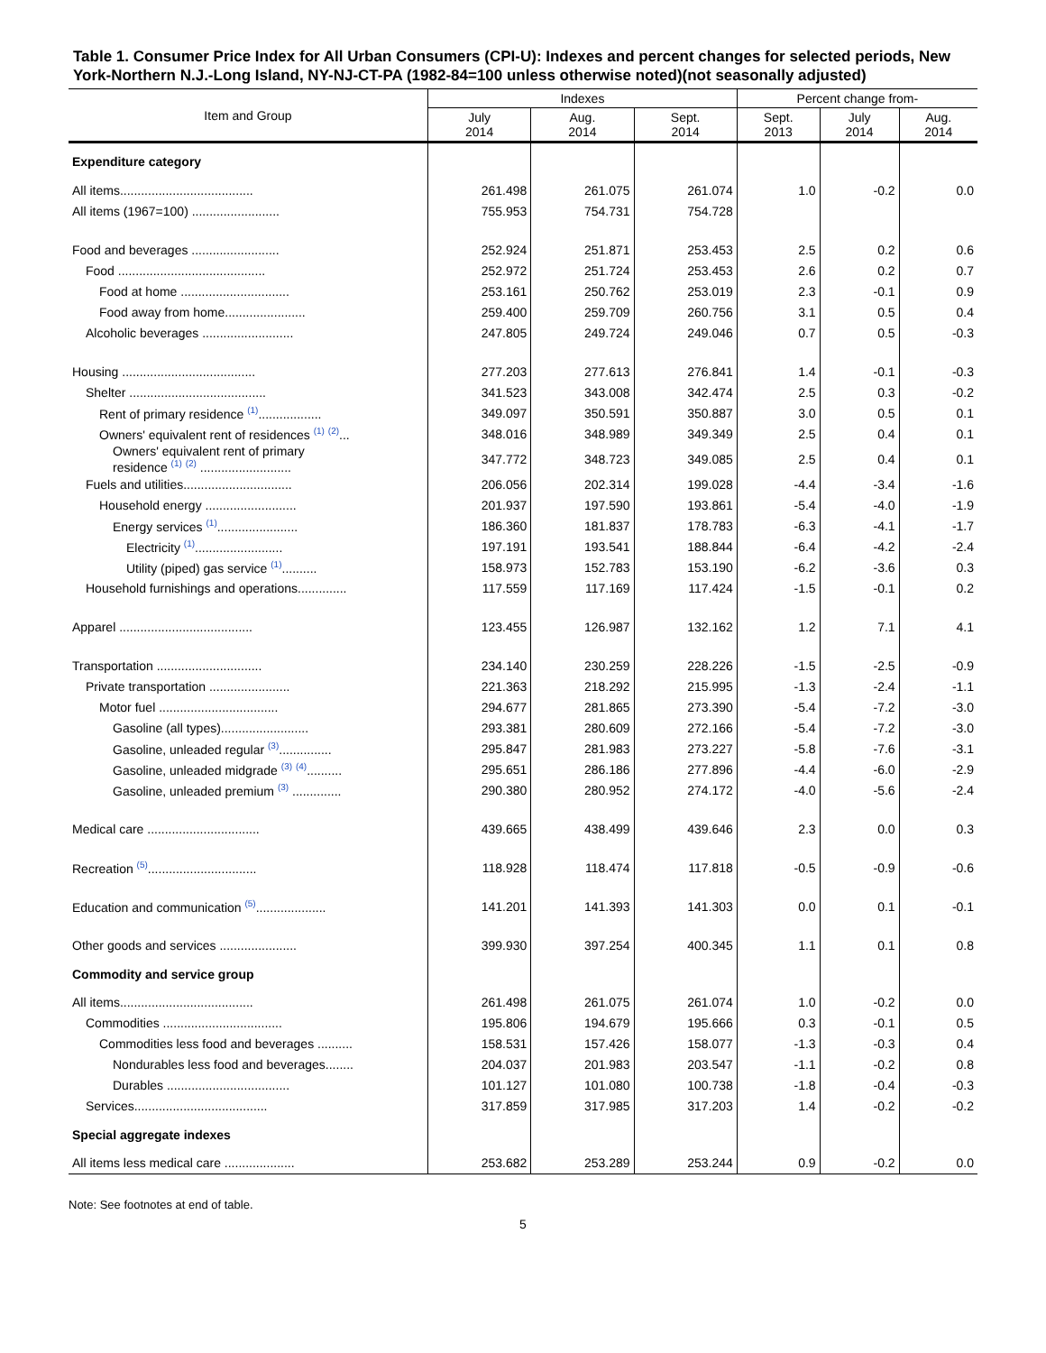Table 1. Consumer Price Index for All Urban Consumers (CPI-U): Indexes and percent changes for selected periods, New York-Northern N.J.-Long Island, NY-NJ-CT-PA (1982-84=100 unless otherwise noted)(not seasonally adjusted)
| Item and Group | Indexes | | | Percent change from- | | |
| --- | --- | --- | --- | --- | --- | --- |
| | July 2014 | Aug. 2014 | Sept. 2014 | Sept. 2013 | July 2014 | Aug. 2014 |
| Expenditure category | | | | | | |
| All items...................................... | 261.498 | 261.075 | 261.074 | 1.0 | -0.2 | 0.0 |
| All items (1967=100) ......................... | 755.953 | 754.731 | 754.728 | | | |
| Food and beverages ......................... | 252.924 | 251.871 | 253.453 | 2.5 | 0.2 | 0.6 |
| Food .......................................... | 252.972 | 251.724 | 253.453 | 2.6 | 0.2 | 0.7 |
| Food at home ............................... | 253.161 | 250.762 | 253.019 | 2.3 | -0.1 | 0.9 |
| Food away from home....................... | 259.400 | 259.709 | 260.756 | 3.1 | 0.5 | 0.4 |
| Alcoholic beverages .......................... | 247.805 | 249.724 | 249.046 | 0.7 | 0.5 | -0.3 |
| Housing ...................................... | 277.203 | 277.613 | 276.841 | 1.4 | -0.1 | -0.3 |
| Shelter ....................................... | 341.523 | 343.008 | 342.474 | 2.5 | 0.3 | -0.2 |
| Rent of primary residence <sup>(1)</sup>.................. | 349.097 | 350.591 | 350.887 | 3.0 | 0.5 | 0.1 |
| Owners' equivalent rent of residences <sup>(1)</sup> <sup>(2)</sup>... | 348.016 | 348.989 | 349.349 | 2.5 | 0.4 | 0.1 |
| Owners' equivalent rent of primary residence <sup>(1)</sup> <sup>(2)</sup> .......................... | 347.772 | 348.723 | 349.085 | 2.5 | 0.4 | 0.1 |
| Fuels and utilities............................... | 206.056 | 202.314 | 199.028 | -4.4 | -3.4 | -1.6 |
| Household energy .......................... | 201.937 | 197.590 | 193.861 | -5.4 | -4.0 | -1.9 |
| Energy services <sup>(1)</sup>....................... | 186.360 | 181.837 | 178.783 | -6.3 | -4.1 | -1.7 |
| Electricity <sup>(1)</sup>......................... | 197.191 | 193.541 | 188.844 | -6.4 | -4.2 | -2.4 |
| Utility (piped) gas service <sup>(1)</sup>.......... | 158.973 | 152.783 | 153.190 | -6.2 | -3.6 | 0.3 |
| Household furnishings and operations.............. | 117.559 | 117.169 | 117.424 | -1.5 | -0.1 | 0.2 |
| Apparel ...................................... | 123.455 | 126.987 | 132.162 | 1.2 | 7.1 | 4.1 |
| Transportation .............................. | 234.140 | 230.259 | 228.226 | -1.5 | -2.5 | -0.9 |
| Private transportation ....................... | 221.363 | 218.292 | 215.995 | -1.3 | -2.4 | -1.1 |
| Motor fuel .................................. | 294.677 | 281.865 | 273.390 | -5.4 | -7.2 | -3.0 |
| Gasoline (all types)......................... | 293.381 | 280.609 | 272.166 | -5.4 | -7.2 | -3.0 |
| Gasoline, unleaded regular <sup>(3)</sup>............... | 295.847 | 281.983 | 273.227 | -5.8 | -7.6 | -3.1 |
| Gasoline, unleaded midgrade <sup>(3)</sup> <sup>(4)</sup>.......... | 295.651 | 286.186 | 277.896 | -4.4 | -6.0 | -2.9 |
| Gasoline, unleaded premium <sup>(3)</sup> .............. | 290.380 | 280.952 | 274.172 | -4.0 | -5.6 | -2.4 |
| Medical care ................................ | 439.665 | 438.499 | 439.646 | 2.3 | 0.0 | 0.3 |
| Recreation <sup>(5)</sup>............................... | 118.928 | 118.474 | 117.818 | -0.5 | -0.9 | -0.6 |
| Education and communication <sup>(5)</sup>.................... | 141.201 | 141.393 | 141.303 | 0.0 | 0.1 | -0.1 |
| Other goods and services ...................... | 399.930 | 397.254 | 400.345 | 1.1 | 0.1 | 0.8 |
| Commodity and service group | | | | | | |
| All items...................................... | 261.498 | 261.075 | 261.074 | 1.0 | -0.2 | 0.0 |
| Commodities .................................. | 195.806 | 194.679 | 195.666 | 0.3 | -0.1 | 0.5 |
| Commodities less food and beverages .......... | 158.531 | 157.426 | 158.077 | -1.3 | -0.3 | 0.4 |
| Nondurables less food and beverages........ | 204.037 | 201.983 | 203.547 | -1.1 | -0.2 | 0.8 |
| Durables ................................... | 101.127 | 101.080 | 100.738 | -1.8 | -0.4 | -0.3 |
| Services...................................... | 317.859 | 317.985 | 317.203 | 1.4 | -0.2 | -0.2 |
| Special aggregate indexes | | | | | | |
| All items less medical care .................... | 253.682 | 253.289 | 253.244 | 0.9 | -0.2 | 0.0 |
Note: See footnotes at end of table.
5